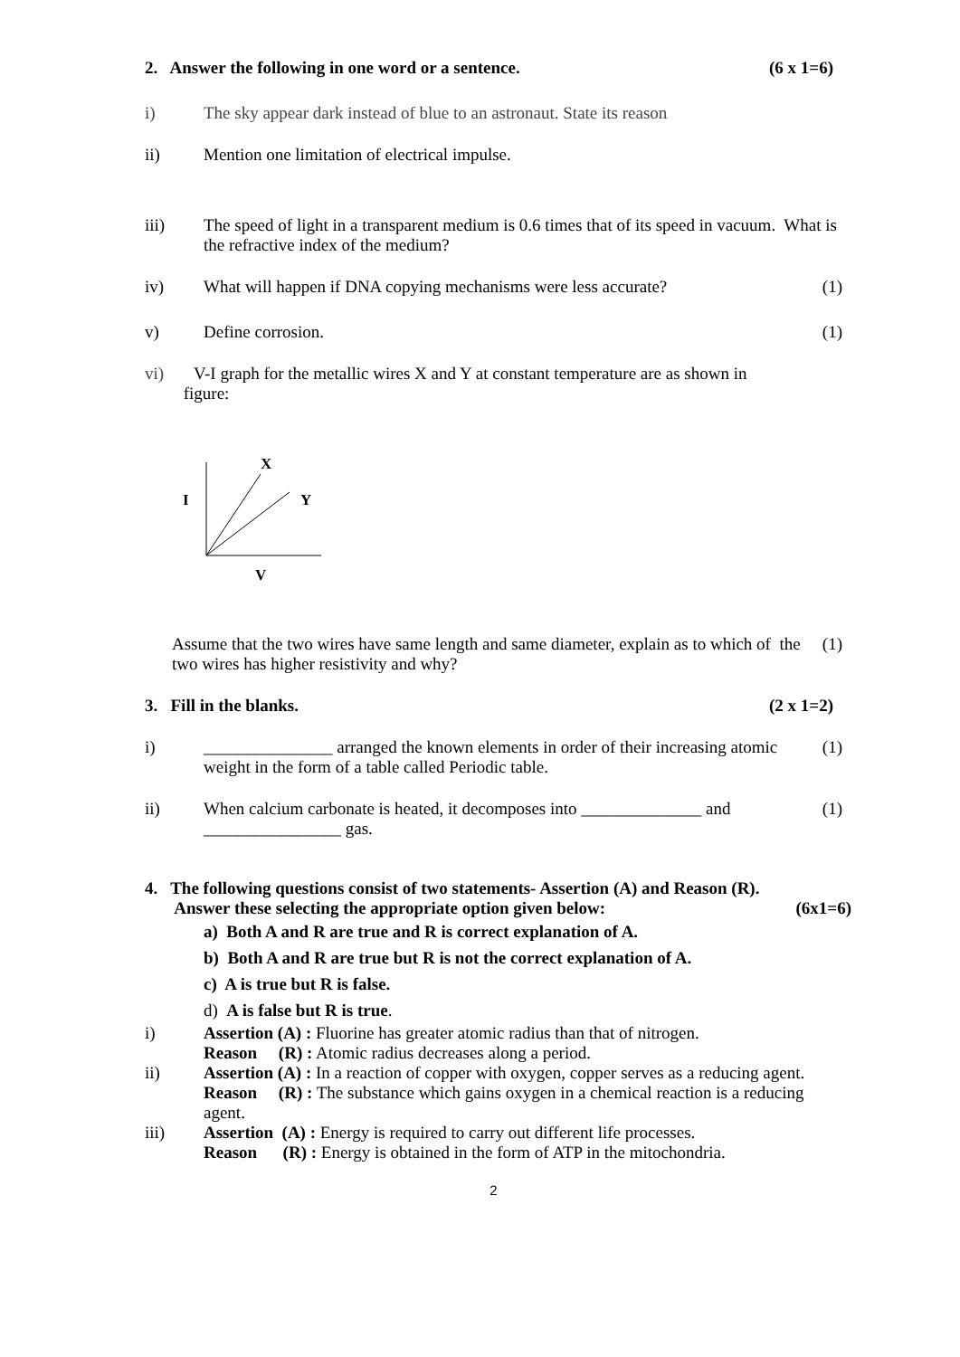2. Answer the following in one word or a sentence. (6 x 1=6)
i) The sky appear dark instead of blue to an astronaut. State its reason
ii) Mention one limitation of electrical impulse.
iii) The speed of light in a transparent medium is 0.6 times that of its speed in vacuum. What is the refractive index of the medium?
iv) What will happen if DNA copying mechanisms were less accurate? (1)
v) Define corrosion. (1)
vi) V-I graph for the metallic wires X and Y at constant temperature are as shown in
figure:
X
Y
I
V
Assume that the two wires have same length and same diameter, explain as to which of the two wires has higher resistivity and why? (1)
3. Fill in the blanks. (2 x 1=2)
i) _______________ arranged the known elements in order of their increasing atomic weight in the form of a table called Periodic table. (1)
ii) When calcium carbonate is heated, it decomposes into ______________ and ________________ gas. (1)
4. The following questions consist of two statements- Assertion (A) and Reason (R).
Answer these selecting the appropriate option given below: (6x1=6)
a) Both A and R are true and R is correct explanation of A.
b) Both A and R are true but R is not the correct explanation of A.
c) A is true but R is false.
d) A is false but R is true.
i) Assertion (A) : Fluorine has greater atomic radius than that of nitrogen.
Reason (R) : Atomic radius decreases along a period.
ii) Assertion (A) : In a reaction of copper with oxygen, copper serves as a reducing agent.
Reason (R) : The substance which gains oxygen in a chemical reaction is a reducing agent.
iii) Assertion (A) : Energy is required to carry out different life processes.
Reason (R) : Energy is obtained in the form of ATP in the mitochondria.
2